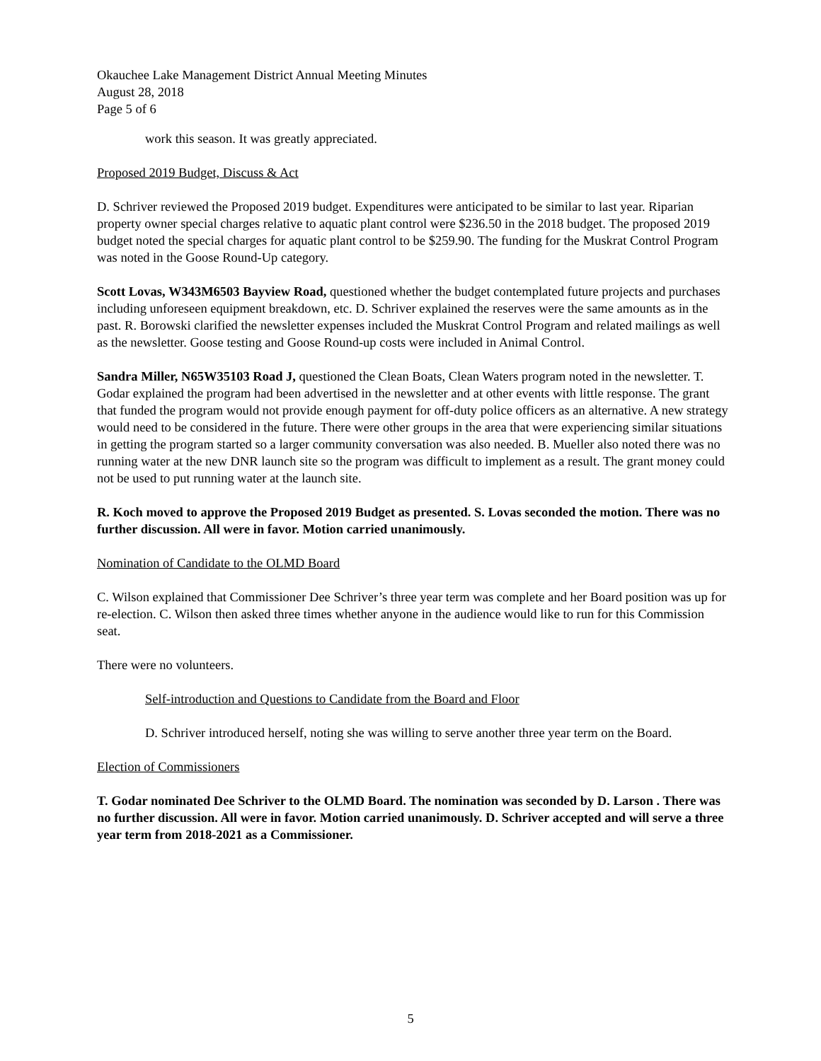Okauchee Lake Management District Annual Meeting Minutes
August 28, 2018
Page 5 of 6
work this season. It was greatly appreciated.
Proposed 2019 Budget, Discuss & Act
D. Schriver reviewed the Proposed 2019 budget. Expenditures were anticipated to be similar to last year. Riparian property owner special charges relative to aquatic plant control were $236.50 in the 2018 budget. The proposed 2019 budget noted the special charges for aquatic plant control to be $259.90. The funding for the Muskrat Control Program was noted in the Goose Round-Up category.
Scott Lovas, W343M6503 Bayview Road, questioned whether the budget contemplated future projects and purchases including unforeseen equipment breakdown, etc. D. Schriver explained the reserves were the same amounts as in the past. R. Borowski clarified the newsletter expenses included the Muskrat Control Program and related mailings as well as the newsletter. Goose testing and Goose Round-up costs were included in Animal Control.
Sandra Miller, N65W35103 Road J, questioned the Clean Boats, Clean Waters program noted in the newsletter. T. Godar explained the program had been advertised in the newsletter and at other events with little response. The grant that funded the program would not provide enough payment for off-duty police officers as an alternative. A new strategy would need to be considered in the future. There were other groups in the area that were experiencing similar situations in getting the program started so a larger community conversation was also needed. B. Mueller also noted there was no running water at the new DNR launch site so the program was difficult to implement as a result. The grant money could not be used to put running water at the launch site.
R. Koch moved to approve the Proposed 2019 Budget as presented. S. Lovas seconded the motion. There was no further discussion. All were in favor. Motion carried unanimously.
Nomination of Candidate to the OLMD Board
C. Wilson explained that Commissioner Dee Schriver’s three year term was complete and her Board position was up for re-election. C. Wilson then asked three times whether anyone in the audience would like to run for this Commission seat.
There were no volunteers.
Self-introduction and Questions to Candidate from the Board and Floor
D. Schriver introduced herself, noting she was willing to serve another three year term on the Board.
Election of Commissioners
T. Godar nominated Dee Schriver to the OLMD Board. The nomination was seconded by D. Larson . There was no further discussion. All were in favor. Motion carried unanimously. D. Schriver accepted and will serve a three year term from 2018-2021 as a Commissioner.
5